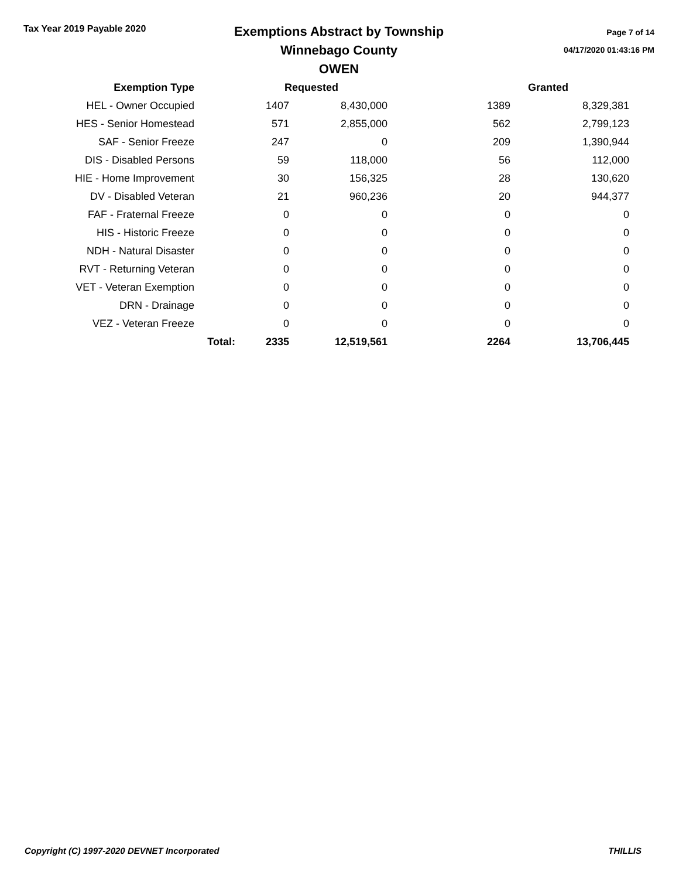Tax Year 2019 Payable 2020
Exemptions Abstract by Township
Winnebago County
OWEN
Page 7 of 14
04/17/2020 01:43:16 PM
| Exemption Type | | Requested | | | Granted |
| --- | --- | --- | --- | --- | --- |
| HEL - Owner Occupied | | 1407 | 8,430,000 | 1389 | 8,329,381 |
| HES - Senior Homestead | | 571 | 2,855,000 | 562 | 2,799,123 |
| SAF - Senior Freeze | | 247 | 0 | 209 | 1,390,944 |
| DIS - Disabled Persons | | 59 | 118,000 | 56 | 112,000 |
| HIE - Home Improvement | | 30 | 156,325 | 28 | 130,620 |
| DV - Disabled Veteran | | 21 | 960,236 | 20 | 944,377 |
| FAF - Fraternal Freeze | | 0 | 0 | 0 | 0 |
| HIS - Historic Freeze | | 0 | 0 | 0 | 0 |
| NDH - Natural Disaster | | 0 | 0 | 0 | 0 |
| RVT - Returning Veteran | | 0 | 0 | 0 | 0 |
| VET - Veteran Exemption | | 0 | 0 | 0 | 0 |
| DRN - Drainage | | 0 | 0 | 0 | 0 |
| VEZ - Veteran Freeze | | 0 | 0 | 0 | 0 |
| | Total: | 2335 | 12,519,561 | 2264 | 13,706,445 |
Copyright (C) 1997-2020 DEVNET Incorporated THILLIS